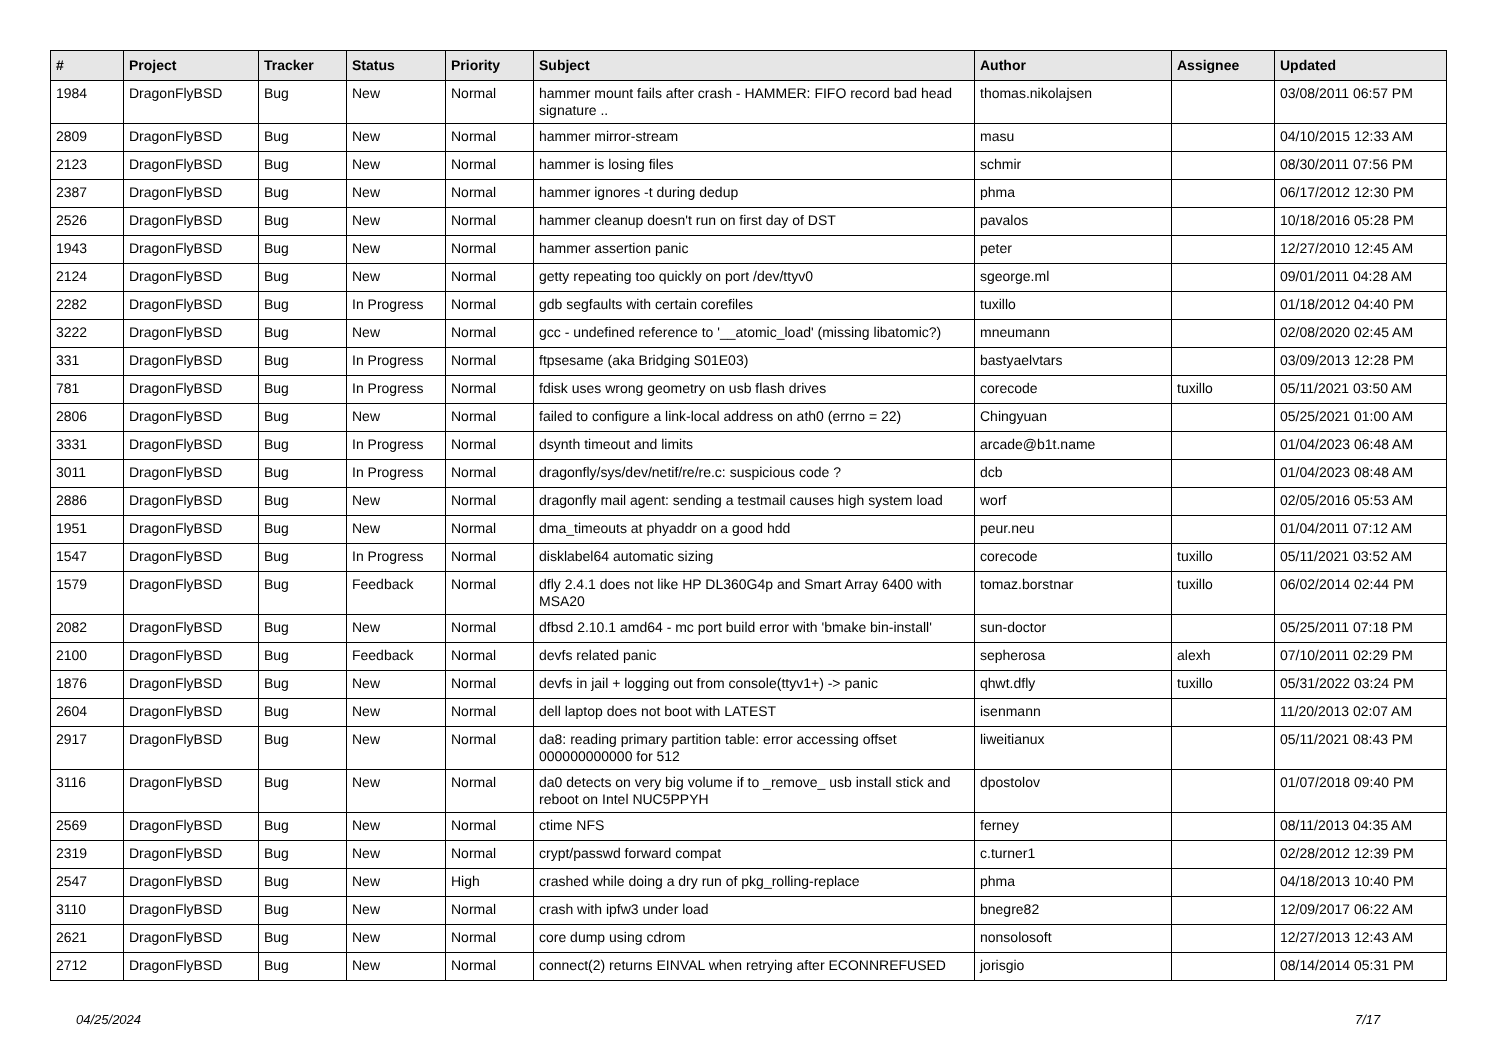| # | Project | Tracker | Status | Priority | Subject | Author | Assignee | Updated |
| --- | --- | --- | --- | --- | --- | --- | --- | --- |
| 1984 | DragonFlyBSD | Bug | New | Normal | hammer mount fails after crash - HAMMER: FIFO record bad head signature .. | thomas.nikolajsen | | 03/08/2011 06:57 PM |
| 2809 | DragonFlyBSD | Bug | New | Normal | hammer mirror-stream | masu | | 04/10/2015 12:33 AM |
| 2123 | DragonFlyBSD | Bug | New | Normal | hammer is losing files | schmir | | 08/30/2011 07:56 PM |
| 2387 | DragonFlyBSD | Bug | New | Normal | hammer ignores -t during dedup | phma | | 06/17/2012 12:30 PM |
| 2526 | DragonFlyBSD | Bug | New | Normal | hammer cleanup doesn't run on first day of DST | pavalos | | 10/18/2016 05:28 PM |
| 1943 | DragonFlyBSD | Bug | New | Normal | hammer assertion panic | peter | | 12/27/2010 12:45 AM |
| 2124 | DragonFlyBSD | Bug | New | Normal | getty repeating too quickly on port /dev/ttyv0 | sgeorge.ml | | 09/01/2011 04:28 AM |
| 2282 | DragonFlyBSD | Bug | In Progress | Normal | gdb segfaults with certain corefiles | tuxillo | | 01/18/2012 04:40 PM |
| 3222 | DragonFlyBSD | Bug | New | Normal | gcc - undefined reference to '__atomic_load' (missing libatomic?) | mneumann | | 02/08/2020 02:45 AM |
| 331 | DragonFlyBSD | Bug | In Progress | Normal | ftpsesame (aka Bridging S01E03) | bastyaelvtars | | 03/09/2013 12:28 PM |
| 781 | DragonFlyBSD | Bug | In Progress | Normal | fdisk uses wrong geometry on usb flash drives | corecode | tuxillo | 05/11/2021 03:50 AM |
| 2806 | DragonFlyBSD | Bug | New | Normal | failed to configure a link-local address on ath0 (errno = 22) | Chingyuan | | 05/25/2021 01:00 AM |
| 3331 | DragonFlyBSD | Bug | In Progress | Normal | dsynth timeout and limits | arcade@b1t.name | | 01/04/2023 06:48 AM |
| 3011 | DragonFlyBSD | Bug | In Progress | Normal | dragonfly/sys/dev/netif/re/re.c: suspicious code ? | dcb | | 01/04/2023 08:48 AM |
| 2886 | DragonFlyBSD | Bug | New | Normal | dragonfly mail agent: sending a testmail causes high system load | worf | | 02/05/2016 05:53 AM |
| 1951 | DragonFlyBSD | Bug | New | Normal | dma_timeouts at phyaddr on a good hdd | peur.neu | | 01/04/2011 07:12 AM |
| 1547 | DragonFlyBSD | Bug | In Progress | Normal | disklabel64 automatic sizing | corecode | tuxillo | 05/11/2021 03:52 AM |
| 1579 | DragonFlyBSD | Bug | Feedback | Normal | dfly 2.4.1 does not like HP DL360G4p and Smart Array 6400 with MSA20 | tomaz.borstnar | tuxillo | 06/02/2014 02:44 PM |
| 2082 | DragonFlyBSD | Bug | New | Normal | dfbsd 2.10.1 amd64 - mc port build error with 'bmake bin-install' | sun-doctor | | 05/25/2011 07:18 PM |
| 2100 | DragonFlyBSD | Bug | Feedback | Normal | devfs related panic | sepherosa | alexh | 07/10/2011 02:29 PM |
| 1876 | DragonFlyBSD | Bug | New | Normal | devfs in jail + logging out from console(ttyv1+) -> panic | qhwt.dfly | tuxillo | 05/31/2022 03:24 PM |
| 2604 | DragonFlyBSD | Bug | New | Normal | dell laptop does not boot with LATEST | isenmann | | 11/20/2013 02:07 AM |
| 2917 | DragonFlyBSD | Bug | New | Normal | da8: reading primary partition table: error accessing offset 000000000000 for 512 | liweitianux | | 05/11/2021 08:43 PM |
| 3116 | DragonFlyBSD | Bug | New | Normal | da0 detects on very big volume if to _remove_ usb install stick and reboot on Intel NUC5PPYH | dpostolov | | 01/07/2018 09:40 PM |
| 2569 | DragonFlyBSD | Bug | New | Normal | ctime NFS | ferney | | 08/11/2013 04:35 AM |
| 2319 | DragonFlyBSD | Bug | New | Normal | crypt/passwd forward compat | c.turner1 | | 02/28/2012 12:39 PM |
| 2547 | DragonFlyBSD | Bug | New | High | crashed while doing a dry run of pkg_rolling-replace | phma | | 04/18/2013 10:40 PM |
| 3110 | DragonFlyBSD | Bug | New | Normal | crash with ipfw3 under load | bnegre82 | | 12/09/2017 06:22 AM |
| 2621 | DragonFlyBSD | Bug | New | Normal | core dump using cdrom | nonsolosoft | | 12/27/2013 12:43 AM |
| 2712 | DragonFlyBSD | Bug | New | Normal | connect(2) returns EINVAL when retrying after ECONNREFUSED | jorisgio | | 08/14/2014 05:31 PM |
04/25/2024 7/17